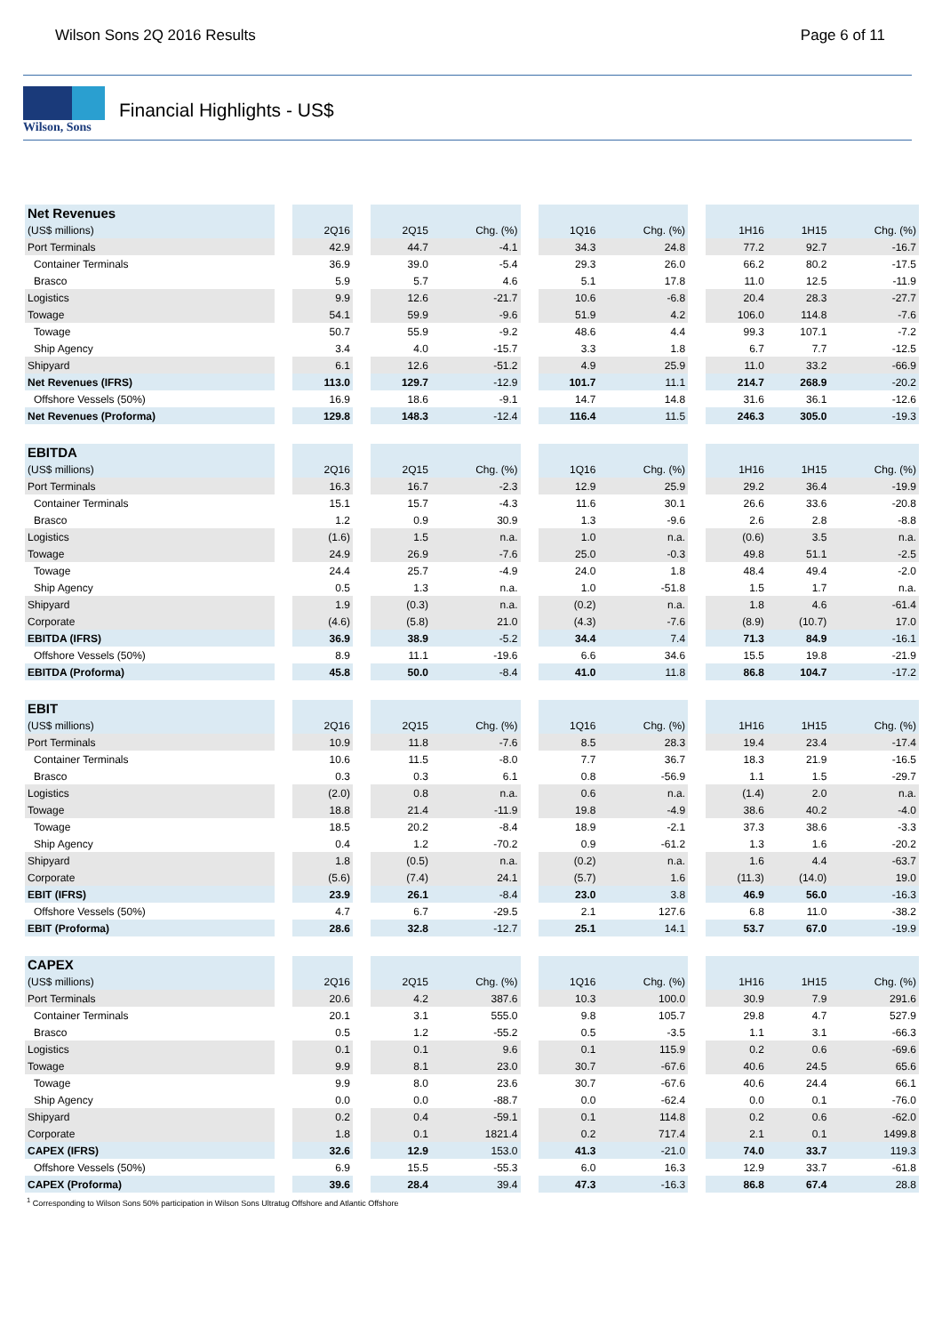Wilson Sons 2Q 2016 Results Page 6 of 11
Wilson, Sons
Financial Highlights - US$
| Net Revenues | | | | | | | | | | | | |
| (US$ millions) | | 2Q16 | | 2Q15 | Chg. (%) | | 1Q16 | Chg. (%) | | 1H16 | 1H15 | Chg. (%) |
| Port Terminals | | 42.9 | | 44.7 | -4.1 | | 34.3 | 24.8 | | 77.2 | 92.7 | -16.7 |
| Container Terminals | | 36.9 | | 39.0 | -5.4 | | 29.3 | 26.0 | | 66.2 | 80.2 | -17.5 |
| Brasco | | 5.9 | | 5.7 | 4.6 | | 5.1 | 17.8 | | 11.0 | 12.5 | -11.9 |
| Logistics | | 9.9 | | 12.6 | -21.7 | | 10.6 | -6.8 | | 20.4 | 28.3 | -27.7 |
| Towage | | 54.1 | | 59.9 | -9.6 | | 51.9 | 4.2 | | 106.0 | 114.8 | -7.6 |
| Towage | | 50.7 | | 55.9 | -9.2 | | 48.6 | 4.4 | | 99.3 | 107.1 | -7.2 |
| Ship Agency | | 3.4 | | 4.0 | -15.7 | | 3.3 | 1.8 | | 6.7 | 7.7 | -12.5 |
| Shipyard | | 6.1 | | 12.6 | -51.2 | | 4.9 | 25.9 | | 11.0 | 33.2 | -66.9 |
| Net Revenues (IFRS) | | 113.0 | | 129.7 | -12.9 | | 101.7 | 11.1 | | 214.7 | 268.9 | -20.2 |
| Offshore Vessels (50%) | | 16.9 | | 18.6 | -9.1 | | 14.7 | 14.8 | | 31.6 | 36.1 | -12.6 |
| Net Revenues (Proforma) | | 129.8 | | 148.3 | -12.4 | | 116.4 | 11.5 | | 246.3 | 305.0 | -19.3 |
| EBITDA | | | | | | | | | | | | |
| (US$ millions) | | 2Q16 | | 2Q15 | Chg. (%) | | 1Q16 | Chg. (%) | | 1H16 | 1H15 | Chg. (%) |
| Port Terminals | | 16.3 | | 16.7 | -2.3 | | 12.9 | 25.9 | | 29.2 | 36.4 | -19.9 |
| Container Terminals | | 15.1 | | 15.7 | -4.3 | | 11.6 | 30.1 | | 26.6 | 33.6 | -20.8 |
| Brasco | | 1.2 | | 0.9 | 30.9 | | 1.3 | -9.6 | | 2.6 | 2.8 | -8.8 |
| Logistics | | (1.6) | | 1.5 | n.a. | | 1.0 | n.a. | | (0.6) | 3.5 | n.a. |
| Towage | | 24.9 | | 26.9 | -7.6 | | 25.0 | -0.3 | | 49.8 | 51.1 | -2.5 |
| Towage | | 24.4 | | 25.7 | -4.9 | | 24.0 | 1.8 | | 48.4 | 49.4 | -2.0 |
| Ship Agency | | 0.5 | | 1.3 | n.a. | | 1.0 | -51.8 | | 1.5 | 1.7 | n.a. |
| Shipyard | | 1.9 | | (0.3) | n.a. | | (0.2) | n.a. | | 1.8 | 4.6 | -61.4 |
| Corporate | | (4.6) | | (5.8) | 21.0 | | (4.3) | -7.6 | | (8.9) | (10.7) | 17.0 |
| EBITDA (IFRS) | | 36.9 | | 38.9 | -5.2 | | 34.4 | 7.4 | | 71.3 | 84.9 | -16.1 |
| Offshore Vessels (50%) | | 8.9 | | 11.1 | -19.6 | | 6.6 | 34.6 | | 15.5 | 19.8 | -21.9 |
| EBITDA (Proforma) | | 45.8 | | 50.0 | -8.4 | | 41.0 | 11.8 | | 86.8 | 104.7 | -17.2 |
| EBIT | | | | | | | | | | | | |
| (US$ millions) | | 2Q16 | | 2Q15 | Chg. (%) | | 1Q16 | Chg. (%) | | 1H16 | 1H15 | Chg. (%) |
| Port Terminals | | 10.9 | | 11.8 | -7.6 | | 8.5 | 28.3 | | 19.4 | 23.4 | -17.4 |
| Container Terminals | | 10.6 | | 11.5 | -8.0 | | 7.7 | 36.7 | | 18.3 | 21.9 | -16.5 |
| Brasco | | 0.3 | | 0.3 | 6.1 | | 0.8 | -56.9 | | 1.1 | 1.5 | -29.7 |
| Logistics | | (2.0) | | 0.8 | n.a. | | 0.6 | n.a. | | (1.4) | 2.0 | n.a. |
| Towage | | 18.8 | | 21.4 | -11.9 | | 19.8 | -4.9 | | 38.6 | 40.2 | -4.0 |
| Towage | | 18.5 | | 20.2 | -8.4 | | 18.9 | -2.1 | | 37.3 | 38.6 | -3.3 |
| Ship Agency | | 0.4 | | 1.2 | -70.2 | | 0.9 | -61.2 | | 1.3 | 1.6 | -20.2 |
| Shipyard | | 1.8 | | (0.5) | n.a. | | (0.2) | n.a. | | 1.6 | 4.4 | -63.7 |
| Corporate | | (5.6) | | (7.4) | 24.1 | | (5.7) | 1.6 | | (11.3) | (14.0) | 19.0 |
| EBIT (IFRS) | | 23.9 | | 26.1 | -8.4 | | 23.0 | 3.8 | | 46.9 | 56.0 | -16.3 |
| Offshore Vessels (50%) | | 4.7 | | 6.7 | -29.5 | | 2.1 | 127.6 | | 6.8 | 11.0 | -38.2 |
| EBIT (Proforma) | | 28.6 | | 32.8 | -12.7 | | 25.1 | 14.1 | | 53.7 | 67.0 | -19.9 |
| CAPEX | | | | | | | | | | | | |
| (US$ millions) | | 2Q16 | | 2Q15 | Chg. (%) | | 1Q16 | Chg. (%) | | 1H16 | 1H15 | Chg. (%) |
| Port Terminals | | 20.6 | | 4.2 | 387.6 | | 10.3 | 100.0 | | 30.9 | 7.9 | 291.6 |
| Container Terminals | | 20.1 | | 3.1 | 555.0 | | 9.8 | 105.7 | | 29.8 | 4.7 | 527.9 |
| Brasco | | 0.5 | | 1.2 | -55.2 | | 0.5 | -3.5 | | 1.1 | 3.1 | -66.3 |
| Logistics | | 0.1 | | 0.1 | 9.6 | | 0.1 | 115.9 | | 0.2 | 0.6 | -69.6 |
| Towage | | 9.9 | | 8.1 | 23.0 | | 30.7 | -67.6 | | 40.6 | 24.5 | 65.6 |
| Towage | | 9.9 | | 8.0 | 23.6 | | 30.7 | -67.6 | | 40.6 | 24.4 | 66.1 |
| Ship Agency | | 0.0 | | 0.0 | -88.7 | | 0.0 | -62.4 | | 0.0 | 0.1 | -76.0 |
| Shipyard | | 0.2 | | 0.4 | -59.1 | | 0.1 | 114.8 | | 0.2 | 0.6 | -62.0 |
| Corporate | | 1.8 | | 0.1 | 1821.4 | | 0.2 | 717.4 | | 2.1 | 0.1 | 1499.8 |
| CAPEX (IFRS) | | 32.6 | | 12.9 | 153.0 | | 41.3 | -21.0 | | 74.0 | 33.7 | 119.3 |
| Offshore Vessels (50%) | | 6.9 | | 15.5 | -55.3 | | 6.0 | 16.3 | | 12.9 | 33.7 | -61.8 |
| CAPEX (Proforma) | | 39.6 | | 28.4 | 39.4 | | 47.3 | -16.3 | | 86.8 | 67.4 | 28.8 |
<sup>1</sup> Corresponding to Wilson Sons 50% participation in Wilson Sons Ultratug Offshore and Atlantic Offshore